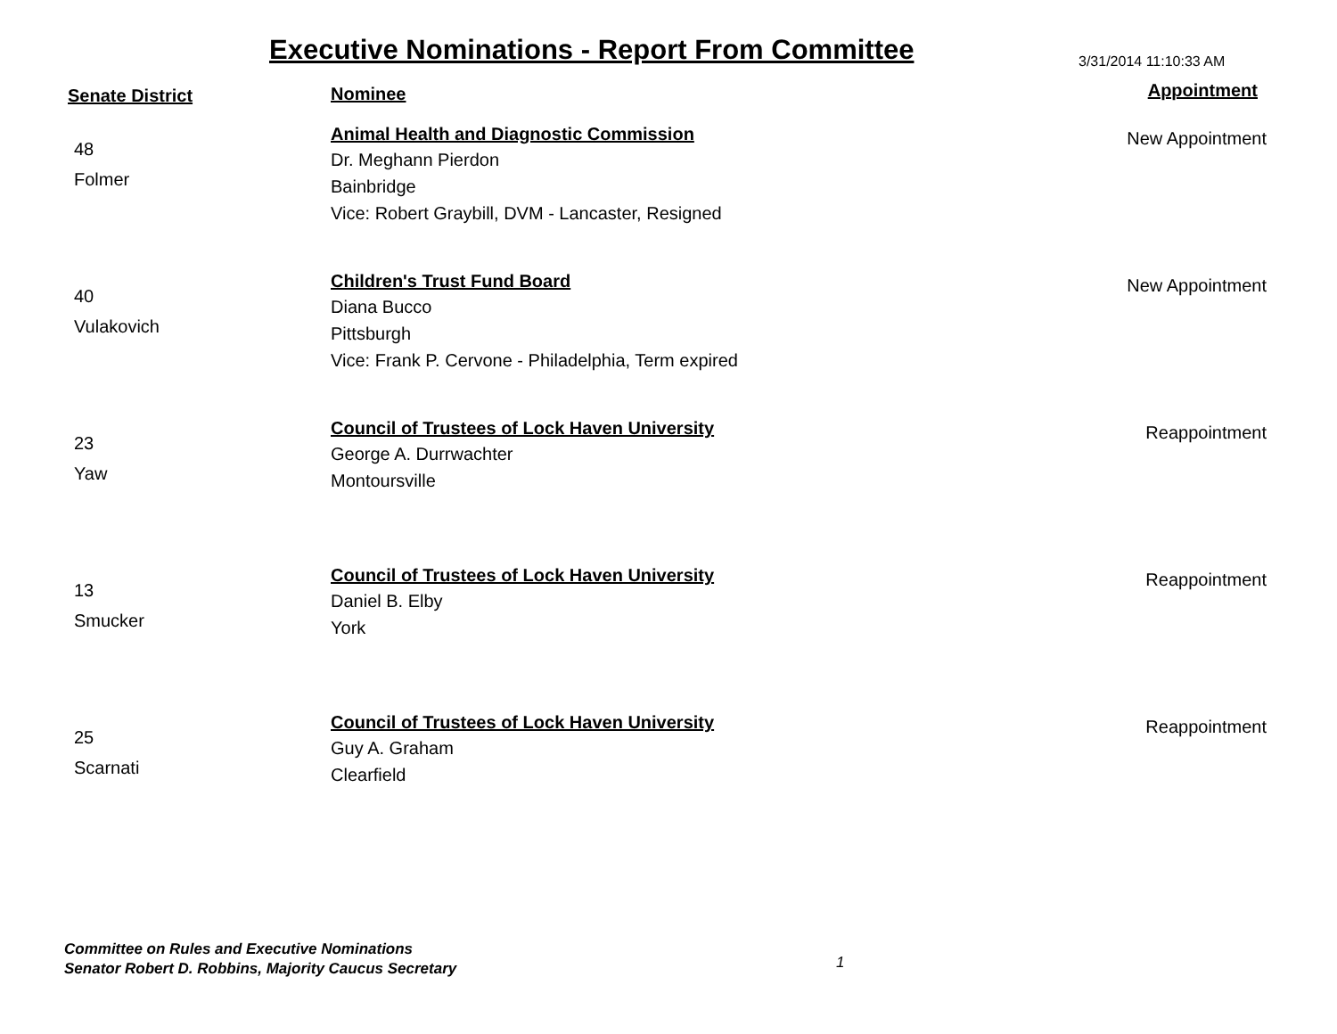Executive Nominations - Report From Committee
3/31/2014 11:10:33 AM
| Senate District | Nominee | Appointment |
| --- | --- | --- |
| 48 Folmer | Animal Health and Diagnostic Commission Dr. Meghann Pierdon Bainbridge Vice: Robert Graybill, DVM - Lancaster, Resigned | New Appointment |
| 40 Vulakovich | Children's Trust Fund Board Diana Bucco Pittsburgh Vice: Frank P. Cervone - Philadelphia, Term expired | New Appointment |
| 23 Yaw | Council of Trustees of Lock Haven University George A. Durrwachter Montoursville | Reappointment |
| 13 Smucker | Council of Trustees of Lock Haven University Daniel B. Elby York | Reappointment |
| 25 Scarnati | Council of Trustees of Lock Haven University Guy A. Graham Clearfield | Reappointment |
Committee on Rules and Executive Nominations
Senator Robert D. Robbins, Majority Caucus Secretary
1